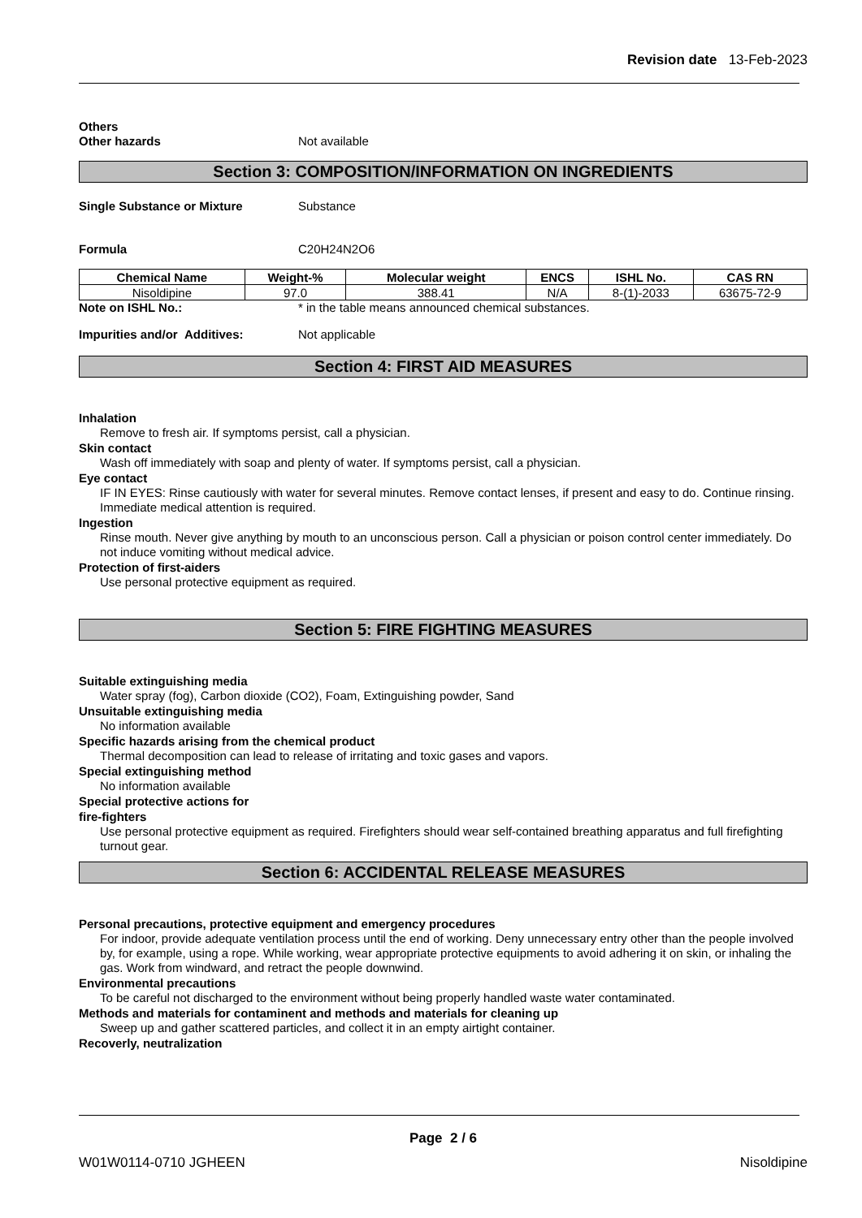Revision date 13-Feb-2023
Others
Other hazards Not available
Section 3: COMPOSITION/INFORMATION ON INGREDIENTS
Single Substance or Mixture Substance
Formula C20H24N2O6
| Chemical Name | Weight-% | Molecular weight | ENCS | ISHL No. | CAS RN |
| --- | --- | --- | --- | --- | --- |
| Nisoldipine | 97.0 | 388.41 | N/A | 8-(1)-2033 | 63675-72-9 |
Note on ISHL No.: * in the table means announced chemical substances.
Impurities and/or Additives: Not applicable
Section 4: FIRST AID MEASURES
Inhalation
Remove to fresh air. If symptoms persist, call a physician.
Skin contact
Wash off immediately with soap and plenty of water. If symptoms persist, call a physician.
Eye contact
IF IN EYES: Rinse cautiously with water for several minutes. Remove contact lenses, if present and easy to do. Continue rinsing. Immediate medical attention is required.
Ingestion
Rinse mouth. Never give anything by mouth to an unconscious person. Call a physician or poison control center immediately. Do not induce vomiting without medical advice.
Protection of first-aiders
Use personal protective equipment as required.
Section 5: FIRE FIGHTING MEASURES
Suitable extinguishing media
Water spray (fog), Carbon dioxide (CO2), Foam, Extinguishing powder, Sand
Unsuitable extinguishing media
No information available
Specific hazards arising from the chemical product
Thermal decomposition can lead to release of irritating and toxic gases and vapors.
Special extinguishing method
No information available
Special protective actions for
fire-fighters
Use personal protective equipment as required. Firefighters should wear self-contained breathing apparatus and full firefighting turnout gear.
Section 6: ACCIDENTAL RELEASE MEASURES
Personal precautions, protective equipment and emergency procedures
For indoor, provide adequate ventilation process until the end of working. Deny unnecessary entry other than the people involved by, for example, using a rope. While working, wear appropriate protective equipments to avoid adhering it on skin, or inhaling the gas. Work from windward, and retract the people downwind.
Environmental precautions
To be careful not discharged to the environment without being properly handled waste water contaminated.
Methods and materials for contaminent and methods and materials for cleaning up
Sweep up and gather scattered particles, and collect it in an empty airtight container.
Recoverly, neutralization
Page 2 / 6
W01W0114-0710 JGHEEN Nisoldipine